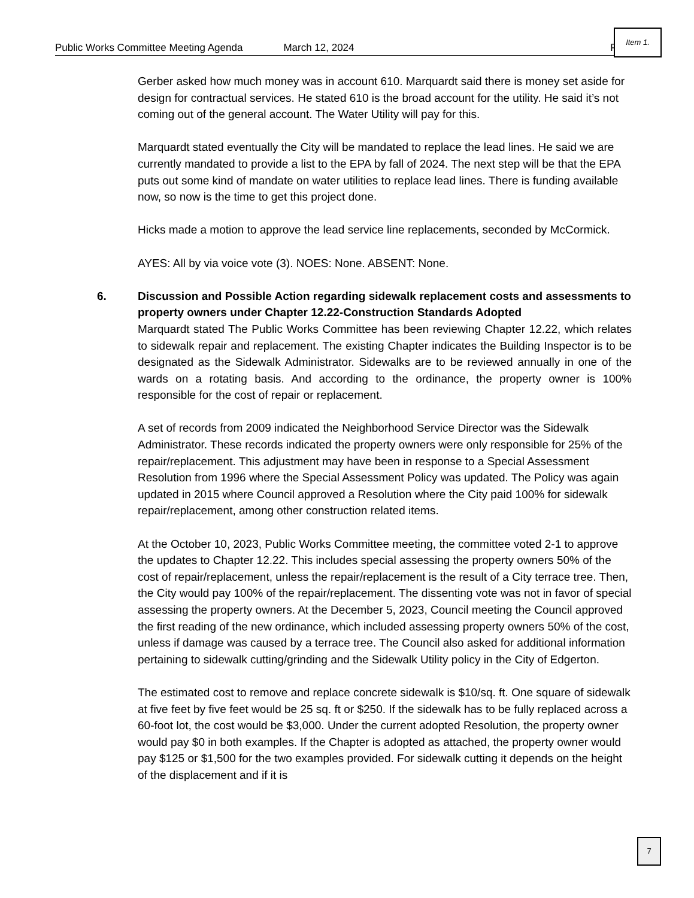Public Works Committee Meeting Agenda March 12, 2024 Page
Item 1.
Gerber asked how much money was in account 610. Marquardt said there is money set aside for design for contractual services. He stated 610 is the broad account for the utility. He said it’s not coming out of the general account. The Water Utility will pay for this.
Marquardt stated eventually the City will be mandated to replace the lead lines. He said we are currently mandated to provide a list to the EPA by fall of 2024. The next step will be that the EPA puts out some kind of mandate on water utilities to replace lead lines. There is funding available now, so now is the time to get this project done.
Hicks made a motion to approve the lead service line replacements, seconded by McCormick.
AYES: All by via voice vote (3). NOES: None. ABSENT: None.
6. Discussion and Possible Action regarding sidewalk replacement costs and assessments to property owners under Chapter 12.22-Construction Standards Adopted
Marquardt stated The Public Works Committee has been reviewing Chapter 12.22, which relates to sidewalk repair and replacement. The existing Chapter indicates the Building Inspector is to be designated as the Sidewalk Administrator. Sidewalks are to be reviewed annually in one of the wards on a rotating basis. And according to the ordinance, the property owner is 100% responsible for the cost of repair or replacement.
A set of records from 2009 indicated the Neighborhood Service Director was the Sidewalk Administrator. These records indicated the property owners were only responsible for 25% of the repair/replacement. This adjustment may have been in response to a Special Assessment Resolution from 1996 where the Special Assessment Policy was updated. The Policy was again updated in 2015 where Council approved a Resolution where the City paid 100% for sidewalk repair/replacement, among other construction related items.
At the October 10, 2023, Public Works Committee meeting, the committee voted 2-1 to approve the updates to Chapter 12.22. This includes special assessing the property owners 50% of the cost of repair/replacement, unless the repair/replacement is the result of a City terrace tree. Then, the City would pay 100% of the repair/replacement. The dissenting vote was not in favor of special assessing the property owners. At the December 5, 2023, Council meeting the Council approved the first reading of the new ordinance, which included assessing property owners 50% of the cost, unless if damage was caused by a terrace tree. The Council also asked for additional information pertaining to sidewalk cutting/grinding and the Sidewalk Utility policy in the City of Edgerton.
The estimated cost to remove and replace concrete sidewalk is $10/sq. ft. One square of sidewalk at five feet by five feet would be 25 sq. ft or $250. If the sidewalk has to be fully replaced across a 60-foot lot, the cost would be $3,000. Under the current adopted Resolution, the property owner would pay $0 in both examples. If the Chapter is adopted as attached, the property owner would pay $125 or $1,500 for the two examples provided. For sidewalk cutting it depends on the height of the displacement and if it is
7